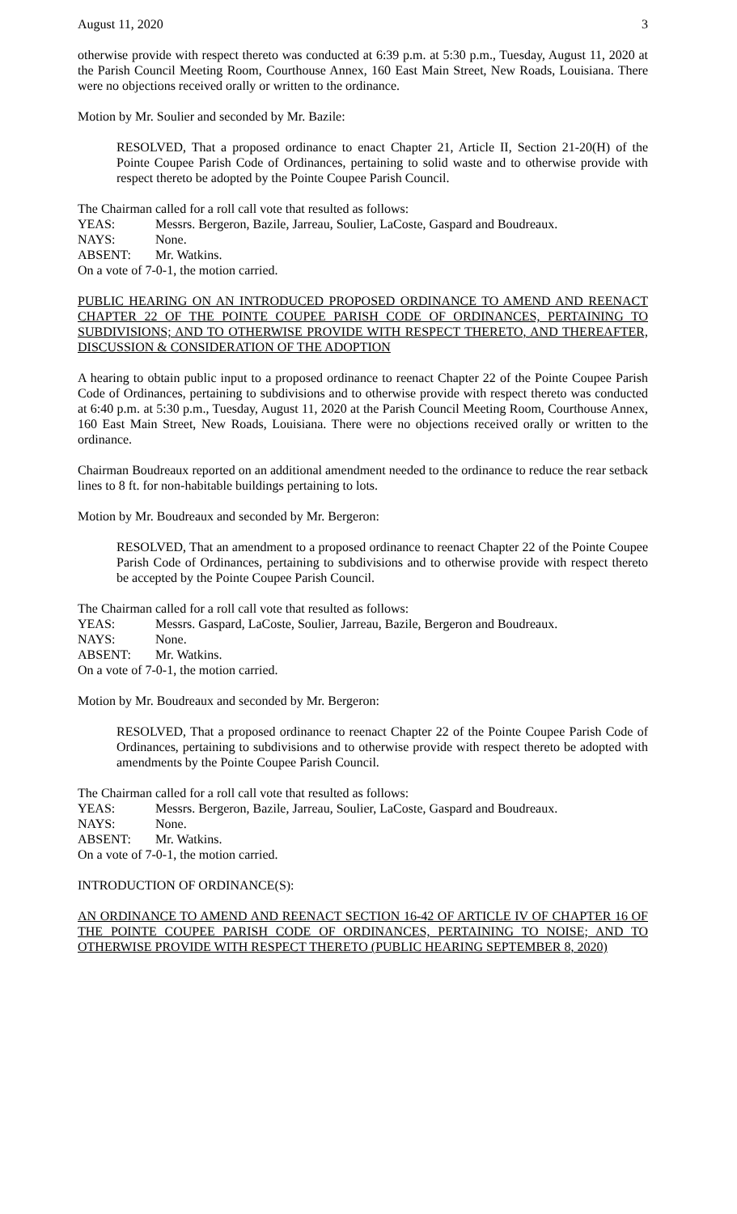August 11, 2020 3
otherwise provide with respect thereto was conducted at 6:39 p.m. at 5:30 p.m., Tuesday, August 11, 2020 at the Parish Council Meeting Room, Courthouse Annex, 160 East Main Street, New Roads, Louisiana. There were no objections received orally or written to the ordinance.
Motion by Mr. Soulier and seconded by Mr. Bazile:
RESOLVED, That a proposed ordinance to enact Chapter 21, Article II, Section 21-20(H) of the Pointe Coupee Parish Code of Ordinances, pertaining to solid waste and to otherwise provide with respect thereto be adopted by the Pointe Coupee Parish Council.
The Chairman called for a roll call vote that resulted as follows:
YEAS: Messrs. Bergeron, Bazile, Jarreau, Soulier, LaCoste, Gaspard and Boudreaux.
NAYS: None.
ABSENT: Mr. Watkins.
On a vote of 7-0-1, the motion carried.
PUBLIC HEARING ON AN INTRODUCED PROPOSED ORDINANCE TO AMEND AND REENACT CHAPTER 22 OF THE POINTE COUPEE PARISH CODE OF ORDINANCES, PERTAINING TO SUBDIVISIONS; AND TO OTHERWISE PROVIDE WITH RESPECT THERETO, AND THEREAFTER, DISCUSSION & CONSIDERATION OF THE ADOPTION
A hearing to obtain public input to a proposed ordinance to reenact Chapter 22 of the Pointe Coupee Parish Code of Ordinances, pertaining to subdivisions and to otherwise provide with respect thereto was conducted at 6:40 p.m. at 5:30 p.m., Tuesday, August 11, 2020 at the Parish Council Meeting Room, Courthouse Annex, 160 East Main Street, New Roads, Louisiana. There were no objections received orally or written to the ordinance.
Chairman Boudreaux reported on an additional amendment needed to the ordinance to reduce the rear setback lines to 8 ft. for non-habitable buildings pertaining to lots.
Motion by Mr. Boudreaux and seconded by Mr. Bergeron:
RESOLVED, That an amendment to a proposed ordinance to reenact Chapter 22 of the Pointe Coupee Parish Code of Ordinances, pertaining to subdivisions and to otherwise provide with respect thereto be accepted by the Pointe Coupee Parish Council.
The Chairman called for a roll call vote that resulted as follows:
YEAS: Messrs. Gaspard, LaCoste, Soulier, Jarreau, Bazile, Bergeron and Boudreaux.
NAYS: None.
ABSENT: Mr. Watkins.
On a vote of 7-0-1, the motion carried.
Motion by Mr. Boudreaux and seconded by Mr. Bergeron:
RESOLVED, That a proposed ordinance to reenact Chapter 22 of the Pointe Coupee Parish Code of Ordinances, pertaining to subdivisions and to otherwise provide with respect thereto be adopted with amendments by the Pointe Coupee Parish Council.
The Chairman called for a roll call vote that resulted as follows:
YEAS: Messrs. Bergeron, Bazile, Jarreau, Soulier, LaCoste, Gaspard and Boudreaux.
NAYS: None.
ABSENT: Mr. Watkins.
On a vote of 7-0-1, the motion carried.
INTRODUCTION OF ORDINANCE(S):
AN ORDINANCE TO AMEND AND REENACT SECTION 16-42 OF ARTICLE IV OF CHAPTER 16 OF THE POINTE COUPEE PARISH CODE OF ORDINANCES, PERTAINING TO NOISE; AND TO OTHERWISE PROVIDE WITH RESPECT THERETO (PUBLIC HEARING SEPTEMBER 8, 2020)